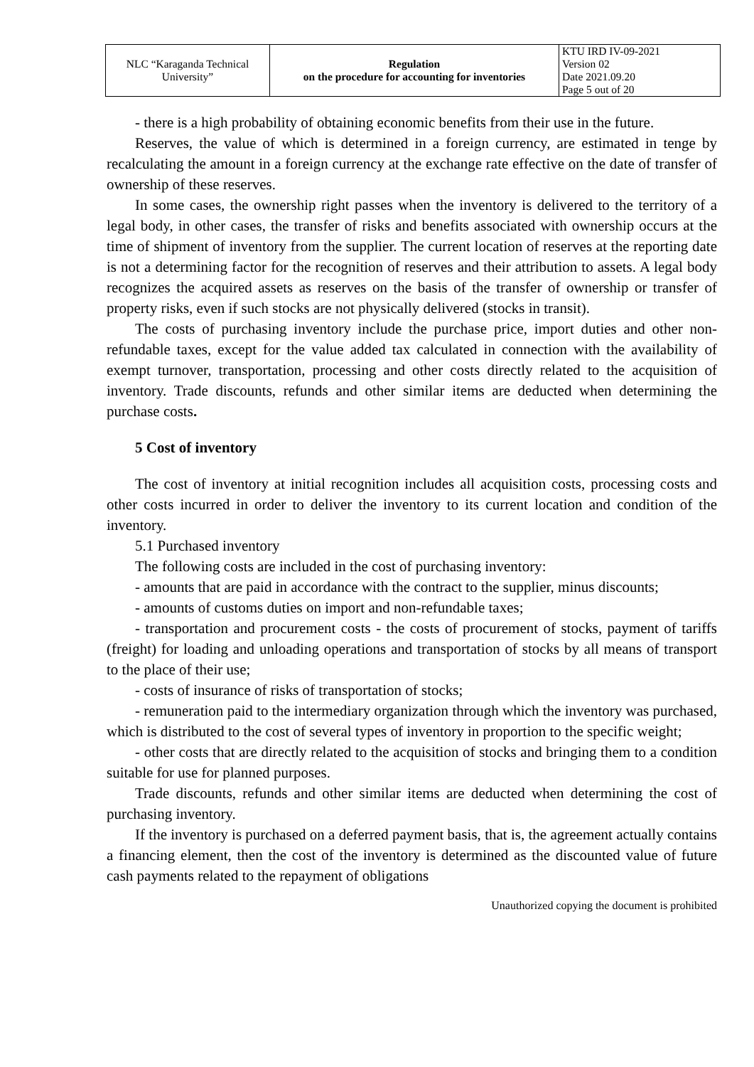| NLC “Karaganda Technical University” | Regulation on the procedure for accounting for inventories | KTU IRD IV-09-2021 Version 02 Date 2021.09.20 Page 5 out of 20 |
- there is a high probability of obtaining economic benefits from their use in the future.
Reserves, the value of which is determined in a foreign currency, are estimated in tenge by recalculating the amount in a foreign currency at the exchange rate effective on the date of transfer of ownership of these reserves.
In some cases, the ownership right passes when the inventory is delivered to the territory of a legal body, in other cases, the transfer of risks and benefits associated with ownership occurs at the time of shipment of inventory from the supplier. The current location of reserves at the reporting date is not a determining factor for the recognition of reserves and their attribution to assets. A legal body recognizes the acquired assets as reserves on the basis of the transfer of ownership or transfer of property risks, even if such stocks are not physically delivered (stocks in transit).
The costs of purchasing inventory include the purchase price, import duties and other non-refundable taxes, except for the value added tax calculated in connection with the availability of exempt turnover, transportation, processing and other costs directly related to the acquisition of inventory. Trade discounts, refunds and other similar items are deducted when determining the purchase costs.
5 Cost of inventory
The cost of inventory at initial recognition includes all acquisition costs, processing costs and other costs incurred in order to deliver the inventory to its current location and condition of the inventory.
5.1 Purchased inventory
The following costs are included in the cost of purchasing inventory:
- amounts that are paid in accordance with the contract to the supplier, minus discounts;
- amounts of customs duties on import and non-refundable taxes;
- transportation and procurement costs - the costs of procurement of stocks, payment of tariffs (freight) for loading and unloading operations and transportation of stocks by all means of transport to the place of their use;
- costs of insurance of risks of transportation of stocks;
- remuneration paid to the intermediary organization through which the inventory was purchased, which is distributed to the cost of several types of inventory in proportion to the specific weight;
- other costs that are directly related to the acquisition of stocks and bringing them to a condition suitable for use for planned purposes.
Trade discounts, refunds and other similar items are deducted when determining the cost of purchasing inventory.
If the inventory is purchased on a deferred payment basis, that is, the agreement actually contains a financing element, then the cost of the inventory is determined as the discounted value of future cash payments related to the repayment of obligations
Unauthorized copying the document is prohibited